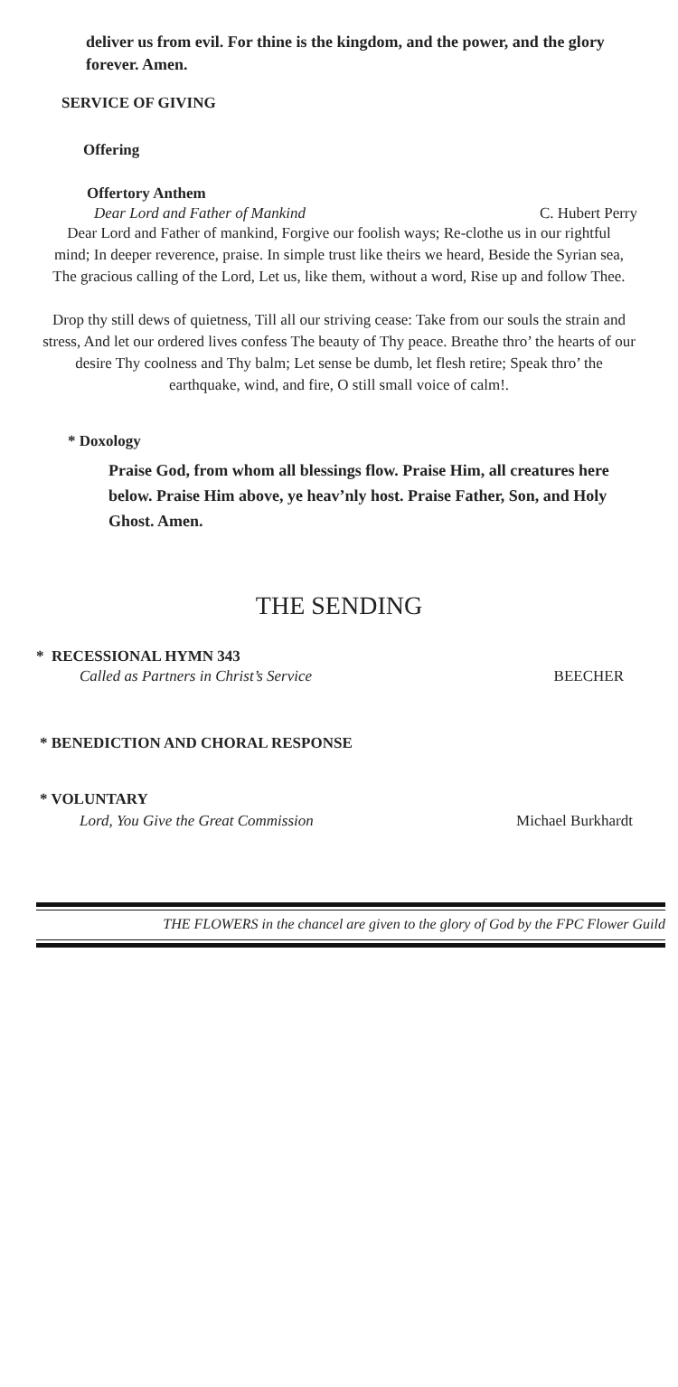deliver us from evil. For thine is the kingdom, and the power, and the glory forever. Amen.
SERVICE OF GIVING
Offering
Offertory Anthem
Dear Lord and Father of Mankind C. Hubert Perry
Dear Lord and Father of mankind, Forgive our foolish ways; Re-clothe us in our rightful mind; In deeper reverence, praise. In simple trust like theirs we heard, Beside the Syrian sea, The gracious calling of the Lord, Let us, like them, without a word, Rise up and follow Thee.
Drop thy still dews of quietness, Till all our striving cease: Take from our souls the strain and stress, And let our ordered lives confess The beauty of Thy peace. Breathe thro’ the hearts of our desire Thy coolness and Thy balm; Let sense be dumb, let flesh retire; Speak thro’ the earthquake, wind, and fire, O still small voice of calm!.
* Doxology
Praise God, from whom all blessings flow. Praise Him, all creatures here below. Praise Him above, ye heav’nly host. Praise Father, Son, and Holy Ghost. Amen.
THE SENDING
* RECESSIONAL HYMN 343
Called as Partners in Christ’s Service BEECHER
* BENEDICTION AND CHORAL RESPONSE
* VOLUNTARY
Lord, You Give the Great Commission Michael Burkhardt
THE FLOWERS in the chancel are given to the glory of God by the FPC Flower Guild